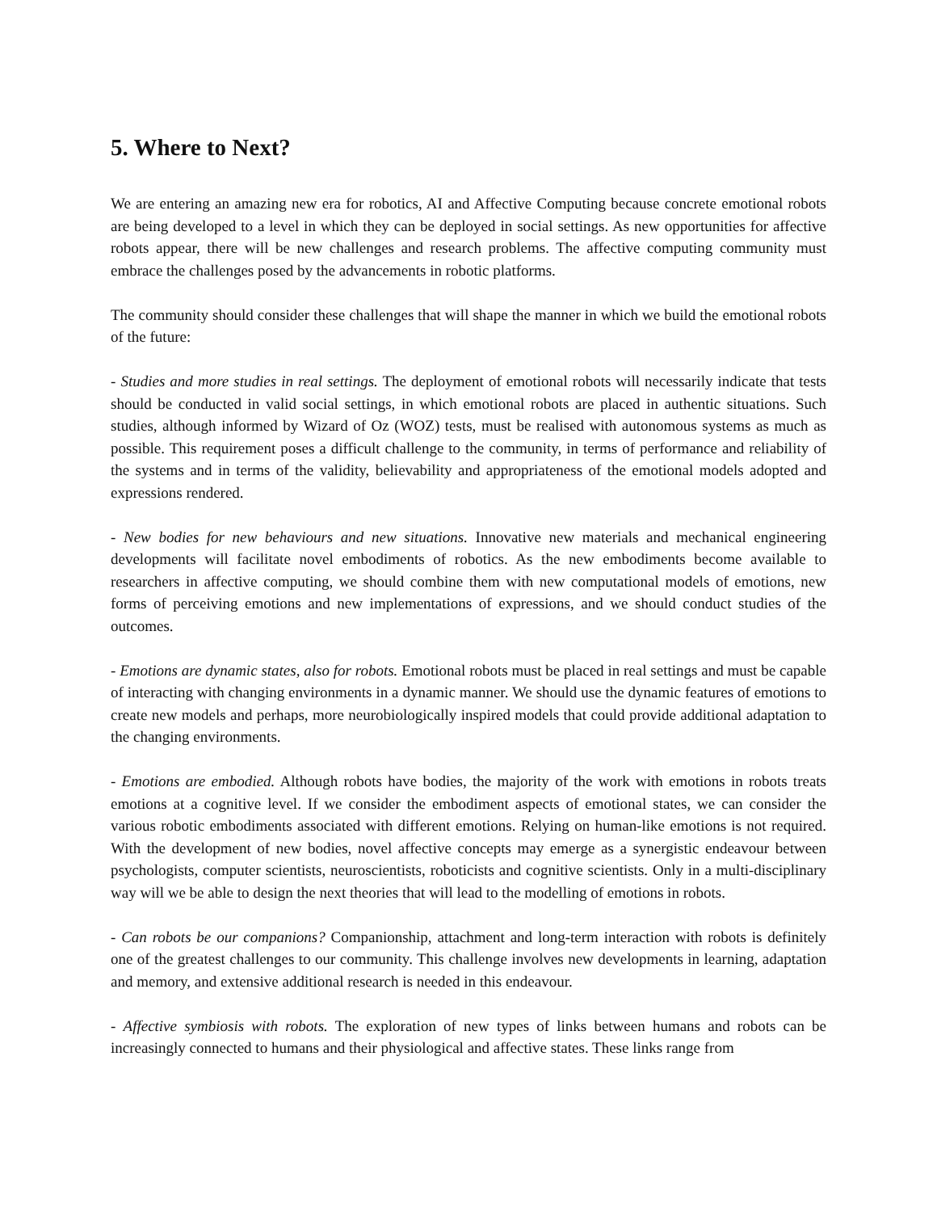5. Where to Next?
We are entering an amazing new era for robotics, AI and Affective Computing because concrete emotional robots are being developed to a level in which they can be deployed in social settings. As new opportunities for affective robots appear, there will be new challenges and research problems. The affective computing community must embrace the challenges posed by the advancements in robotic platforms.
The community should consider these challenges that will shape the manner in which we build the emotional robots of the future:
- Studies and more studies in real settings. The deployment of emotional robots will necessarily indicate that tests should be conducted in valid social settings, in which emotional robots are placed in authentic situations. Such studies, although informed by Wizard of Oz (WOZ) tests, must be realised with autonomous systems as much as possible. This requirement poses a difficult challenge to the community, in terms of performance and reliability of the systems and in terms of the validity, believability and appropriateness of the emotional models adopted and expressions rendered.
- New bodies for new behaviours and new situations. Innovative new materials and mechanical engineering developments will facilitate novel embodiments of robotics. As the new embodiments become available to researchers in affective computing, we should combine them with new computational models of emotions, new forms of perceiving emotions and new implementations of expressions, and we should conduct studies of the outcomes.
- Emotions are dynamic states, also for robots. Emotional robots must be placed in real settings and must be capable of interacting with changing environments in a dynamic manner. We should use the dynamic features of emotions to create new models and perhaps, more neurobiologically inspired models that could provide additional adaptation to the changing environments.
- Emotions are embodied. Although robots have bodies, the majority of the work with emotions in robots treats emotions at a cognitive level. If we consider the embodiment aspects of emotional states, we can consider the various robotic embodiments associated with different emotions. Relying on human-like emotions is not required. With the development of new bodies, novel affective concepts may emerge as a synergistic endeavour between psychologists, computer scientists, neuroscientists, roboticists and cognitive scientists. Only in a multi-disciplinary way will we be able to design the next theories that will lead to the modelling of emotions in robots.
- Can robots be our companions? Companionship, attachment and long-term interaction with robots is definitely one of the greatest challenges to our community. This challenge involves new developments in learning, adaptation and memory, and extensive additional research is needed in this endeavour.
- Affective symbiosis with robots. The exploration of new types of links between humans and robots can be increasingly connected to humans and their physiological and affective states. These links range from